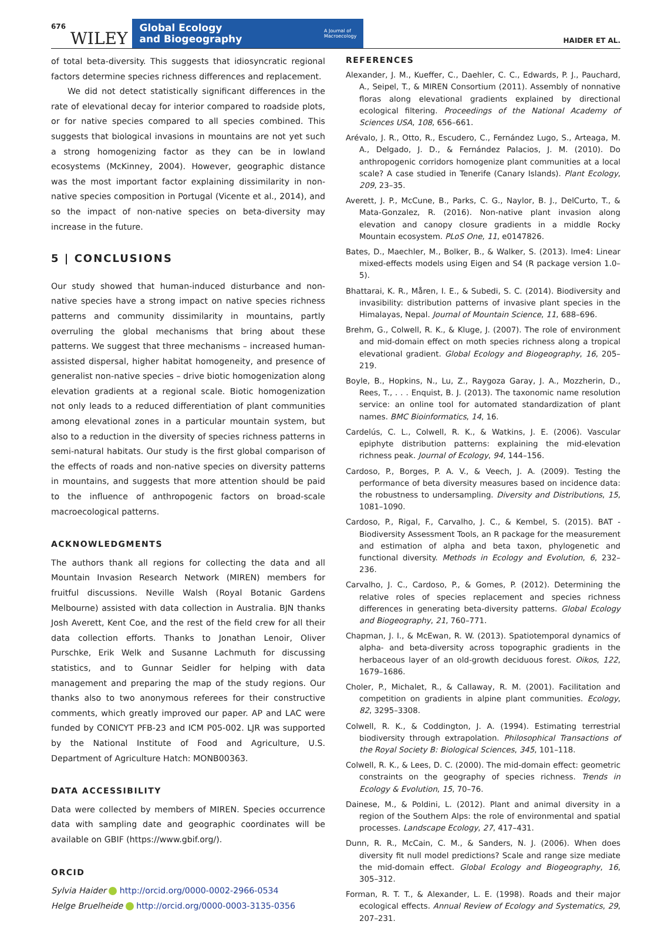676 WILEY
Global Ecology
and Biogeography A Journal of
Macroecology
HAIDER ET AL.
of total beta-diversity. This suggests that idiosyncratic regional factors determine species richness differences and replacement.
We did not detect statistically significant differences in the rate of elevational decay for interior compared to roadside plots, or for native species compared to all species combined. This suggests that biological invasions in mountains are not yet such a strong homogenizing factor as they can be in lowland ecosystems (McKinney, 2004). However, geographic distance was the most important factor explaining dissimilarity in non-native species composition in Portugal (Vicente et al., 2014), and so the impact of non-native species on beta-diversity may increase in the future.
5 | CONCLUSIONS
Our study showed that human-induced disturbance and non-native species have a strong impact on native species richness patterns and community dissimilarity in mountains, partly overruling the global mechanisms that bring about these patterns. We suggest that three mechanisms – increased human-assisted dispersal, higher habitat homogeneity, and presence of generalist non-native species – drive biotic homogenization along elevation gradients at a regional scale. Biotic homogenization not only leads to a reduced differentiation of plant communities among elevational zones in a particular mountain system, but also to a reduction in the diversity of species richness patterns in semi-natural habitats. Our study is the first global comparison of the effects of roads and non-native species on diversity patterns in mountains, and suggests that more attention should be paid to the influence of anthropogenic factors on broad-scale macroecological patterns.
ACKNOWLEDGMENTS
The authors thank all regions for collecting the data and all Mountain Invasion Research Network (MIREN) members for fruitful discussions. Neville Walsh (Royal Botanic Gardens Melbourne) assisted with data collection in Australia. BJN thanks Josh Averett, Kent Coe, and the rest of the field crew for all their data collection efforts. Thanks to Jonathan Lenoir, Oliver Purschke, Erik Welk and Susanne Lachmuth for discussing statistics, and to Gunnar Seidler for helping with data management and preparing the map of the study regions. Our thanks also to two anonymous referees for their constructive comments, which greatly improved our paper. AP and LAC were funded by CONICYT PFB-23 and ICM P05-002. LJR was supported by the National Institute of Food and Agriculture, U.S. Department of Agriculture Hatch: MONB00363.
DATA ACCESSIBILITY
Data were collected by members of MIREN. Species occurrence data with sampling date and geographic coordinates will be available on GBIF (https://www.gbif.org/).
ORCID
Sylvia Haider http://orcid.org/0000-0002-2966-0534
Helge Bruelheide http://orcid.org/0000-0003-3135-0356
REFERENCES
Alexander, J. M., Kueffer, C., Daehler, C. C., Edwards, P. J., Pauchard, A., Seipel, T., & MIREN Consortium (2011). Assembly of nonnative floras along elevational gradients explained by directional ecological filtering. Proceedings of the National Academy of Sciences USA, 108, 656–661.
Arévalo, J. R., Otto, R., Escudero, C., Fernández Lugo, S., Arteaga, M. A., Delgado, J. D., & Fernández Palacios, J. M. (2010). Do anthropogenic corridors homogenize plant communities at a local scale? A case studied in Tenerife (Canary Islands). Plant Ecology, 209, 23–35.
Averett, J. P., McCune, B., Parks, C. G., Naylor, B. J., DelCurto, T., & Mata-Gonzalez, R. (2016). Non-native plant invasion along elevation and canopy closure gradients in a middle Rocky Mountain ecosystem. PLoS One, 11, e0147826.
Bates, D., Maechler, M., Bolker, B., & Walker, S. (2013). lme4: Linear mixed-effects models using Eigen and S4 (R package version 1.0–5).
Bhattarai, K. R., Måren, I. E., & Subedi, S. C. (2014). Biodiversity and invasibility: distribution patterns of invasive plant species in the Himalayas, Nepal. Journal of Mountain Science, 11, 688–696.
Brehm, G., Colwell, R. K., & Kluge, J. (2007). The role of environment and mid-domain effect on moth species richness along a tropical elevational gradient. Global Ecology and Biogeography, 16, 205–219.
Boyle, B., Hopkins, N., Lu, Z., Raygoza Garay, J. A., Mozzherin, D., Rees, T., . . . Enquist, B. J. (2013). The taxonomic name resolution service: an online tool for automated standardization of plant names. BMC Bioinformatics, 14, 16.
Cardelús, C. L., Colwell, R. K., & Watkins, J. E. (2006). Vascular epiphyte distribution patterns: explaining the mid-elevation richness peak. Journal of Ecology, 94, 144–156.
Cardoso, P., Borges, P. A. V., & Veech, J. A. (2009). Testing the performance of beta diversity measures based on incidence data: the robustness to undersampling. Diversity and Distributions, 15, 1081–1090.
Cardoso, P., Rigal, F., Carvalho, J. C., & Kembel, S. (2015). BAT - Biodiversity Assessment Tools, an R package for the measurement and estimation of alpha and beta taxon, phylogenetic and functional diversity. Methods in Ecology and Evolution, 6, 232–236.
Carvalho, J. C., Cardoso, P., & Gomes, P. (2012). Determining the relative roles of species replacement and species richness differences in generating beta-diversity patterns. Global Ecology and Biogeography, 21, 760–771.
Chapman, J. I., & McEwan, R. W. (2013). Spatiotemporal dynamics of alpha- and beta-diversity across topographic gradients in the herbaceous layer of an old-growth deciduous forest. Oikos, 122, 1679–1686.
Choler, P., Michalet, R., & Callaway, R. M. (2001). Facilitation and competition on gradients in alpine plant communities. Ecology, 82, 3295–3308.
Colwell, R. K., & Coddington, J. A. (1994). Estimating terrestrial biodiversity through extrapolation. Philosophical Transactions of the Royal Society B: Biological Sciences, 345, 101–118.
Colwell, R. K., & Lees, D. C. (2000). The mid-domain effect: geometric constraints on the geography of species richness. Trends in Ecology & Evolution, 15, 70–76.
Dainese, M., & Poldini, L. (2012). Plant and animal diversity in a region of the Southern Alps: the role of environmental and spatial processes. Landscape Ecology, 27, 417–431.
Dunn, R. R., McCain, C. M., & Sanders, N. J. (2006). When does diversity fit null model predictions? Scale and range size mediate the mid-domain effect. Global Ecology and Biogeography, 16, 305–312.
Forman, R. T. T., & Alexander, L. E. (1998). Roads and their major ecological effects. Annual Review of Ecology and Systematics, 29, 207–231.